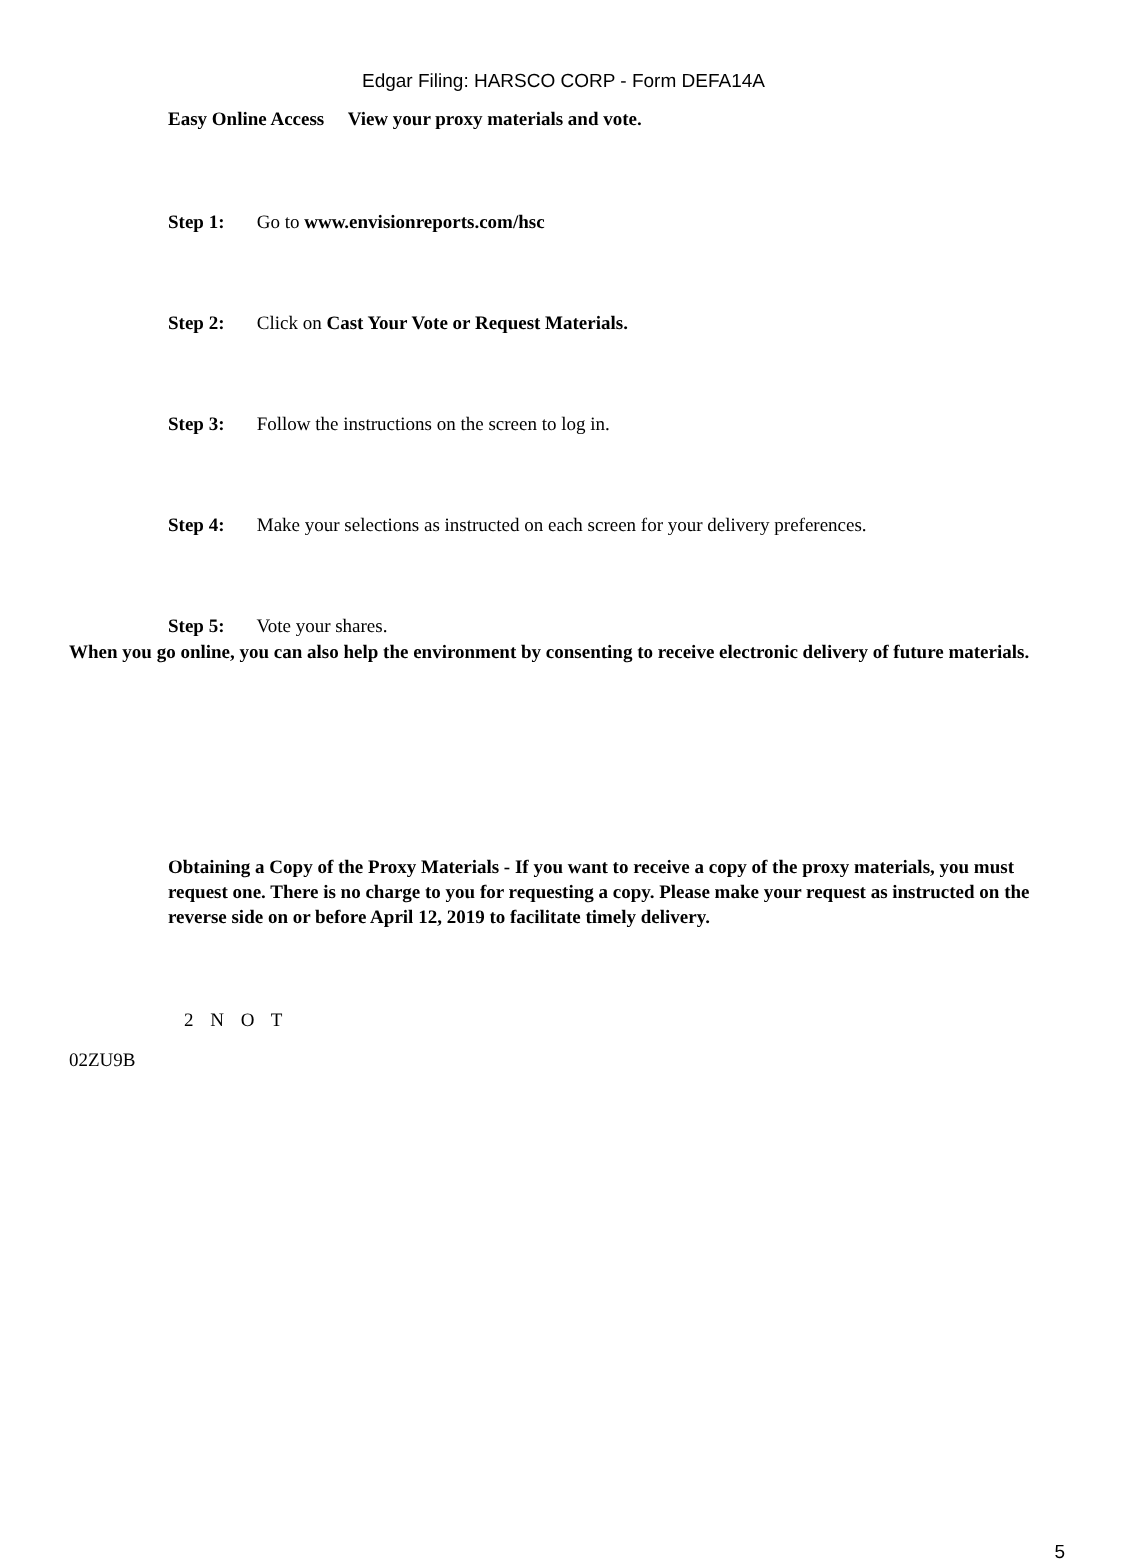Edgar Filing: HARSCO CORP - Form DEFA14A
Easy Online Access View your proxy materials and vote.
Step 1: Go to www.envisionreports.com/hsc
Step 2: Click on Cast Your Vote or Request Materials.
Step 3: Follow the instructions on the screen to log in.
Step 4: Make your selections as instructed on each screen for your delivery preferences.
Step 5: Vote your shares.
When you go online, you can also help the environment by consenting to receive electronic delivery of future materials.
Obtaining a Copy of the Proxy Materials - If you want to receive a copy of the proxy materials, you must request one. There is no charge to you for requesting a copy. Please make your request as instructed on the reverse side on or before April 12, 2019 to facilitate timely delivery.
2 N O T
02ZU9B
5